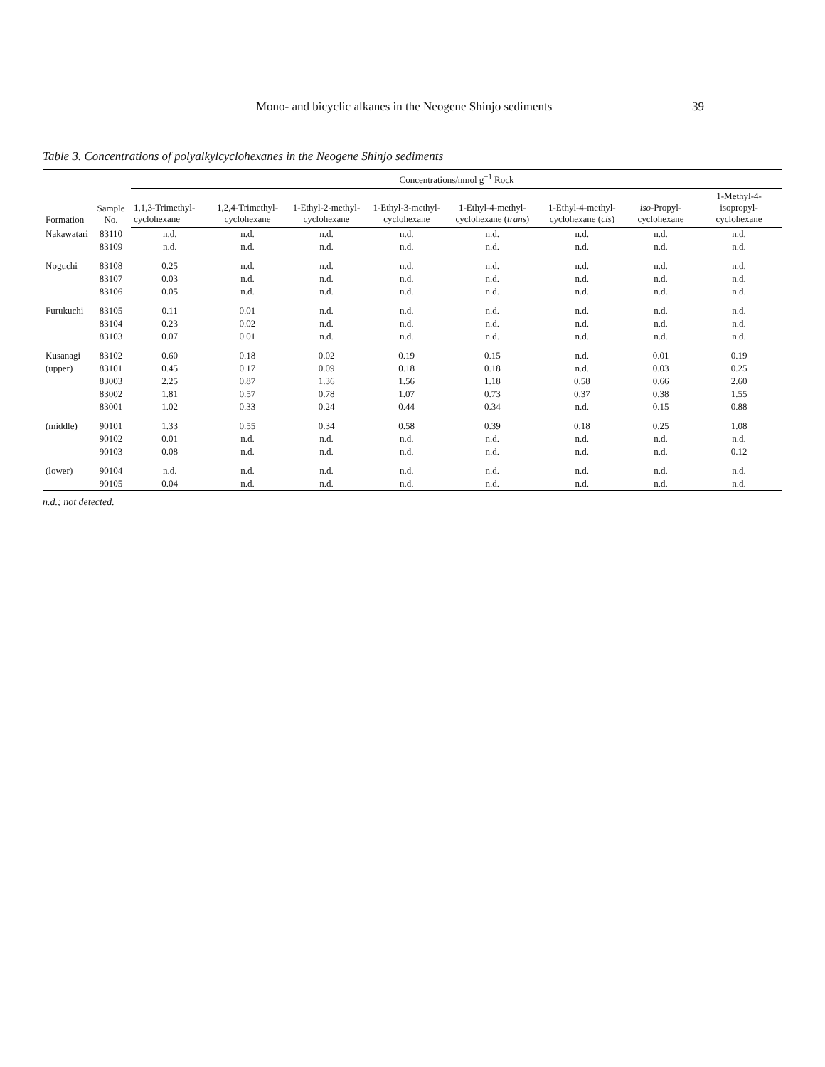Mono- and bicyclic alkanes in the Neogene Shinjo sediments 39
Table 3. Concentrations of polyalkylcyclohexanes in the Neogene Shinjo sediments
| Formation | Sample No. | Concentrations/nmol g<sup>−1</sup> Rock | | | | | | | |
| --- | --- | --- | --- | --- | --- | --- | --- | --- | --- |
| | | 1,1,3-Trimethyl- cyclohexane | 1,2,4-Trimethyl- cyclohexane | 1-Ethyl-2-methyl- cyclohexane | 1-Ethyl-3-methyl- cyclohexane | 1-Ethyl-4-methyl- cyclohexane ( trans ) | 1-Ethyl-4-methyl- cyclohexane ( cis ) | iso -Propyl- cyclohexane | 1-Methyl-4-isopropyl- cyclohexane |
| Nakawatari | 83110 | n.d. | n.d. | n.d. | n.d. | n.d. | n.d. | n.d. | n.d. |
| | 83109 | n.d. | n.d. | n.d. | n.d. | n.d. | n.d. | n.d. | n.d. |
| Noguchi | 83108 | 0.25 | n.d. | n.d. | n.d. | n.d. | n.d. | n.d. | n.d. |
| | 83107 | 0.03 | n.d. | n.d. | n.d. | n.d. | n.d. | n.d. | n.d. |
| | 83106 | 0.05 | n.d. | n.d. | n.d. | n.d. | n.d. | n.d. | n.d. |
| Furukuchi | 83105 | 0.11 | 0.01 | n.d. | n.d. | n.d. | n.d. | n.d. | n.d. |
| | 83104 | 0.23 | 0.02 | n.d. | n.d. | n.d. | n.d. | n.d. | n.d. |
| | 83103 | 0.07 | 0.01 | n.d. | n.d. | n.d. | n.d. | n.d. | n.d. |
| Kusanagi | 83102 | 0.60 | 0.18 | 0.02 | 0.19 | 0.15 | n.d. | 0.01 | 0.19 |
| (upper) | 83101 | 0.45 | 0.17 | 0.09 | 0.18 | 0.18 | n.d. | 0.03 | 0.25 |
| | 83003 | 2.25 | 0.87 | 1.36 | 1.56 | 1.18 | 0.58 | 0.66 | 2.60 |
| | 83002 | 1.81 | 0.57 | 0.78 | 1.07 | 0.73 | 0.37 | 0.38 | 1.55 |
| | 83001 | 1.02 | 0.33 | 0.24 | 0.44 | 0.34 | n.d. | 0.15 | 0.88 |
| (middle) | 90101 | 1.33 | 0.55 | 0.34 | 0.58 | 0.39 | 0.18 | 0.25 | 1.08 |
| | 90102 | 0.01 | n.d. | n.d. | n.d. | n.d. | n.d. | n.d. | n.d. |
| | 90103 | 0.08 | n.d. | n.d. | n.d. | n.d. | n.d. | n.d. | 0.12 |
| (lower) | 90104 | n.d. | n.d. | n.d. | n.d. | n.d. | n.d. | n.d. | n.d. |
| | 90105 | 0.04 | n.d. | n.d. | n.d. | n.d. | n.d. | n.d. | n.d. |
n.d.; not detected.